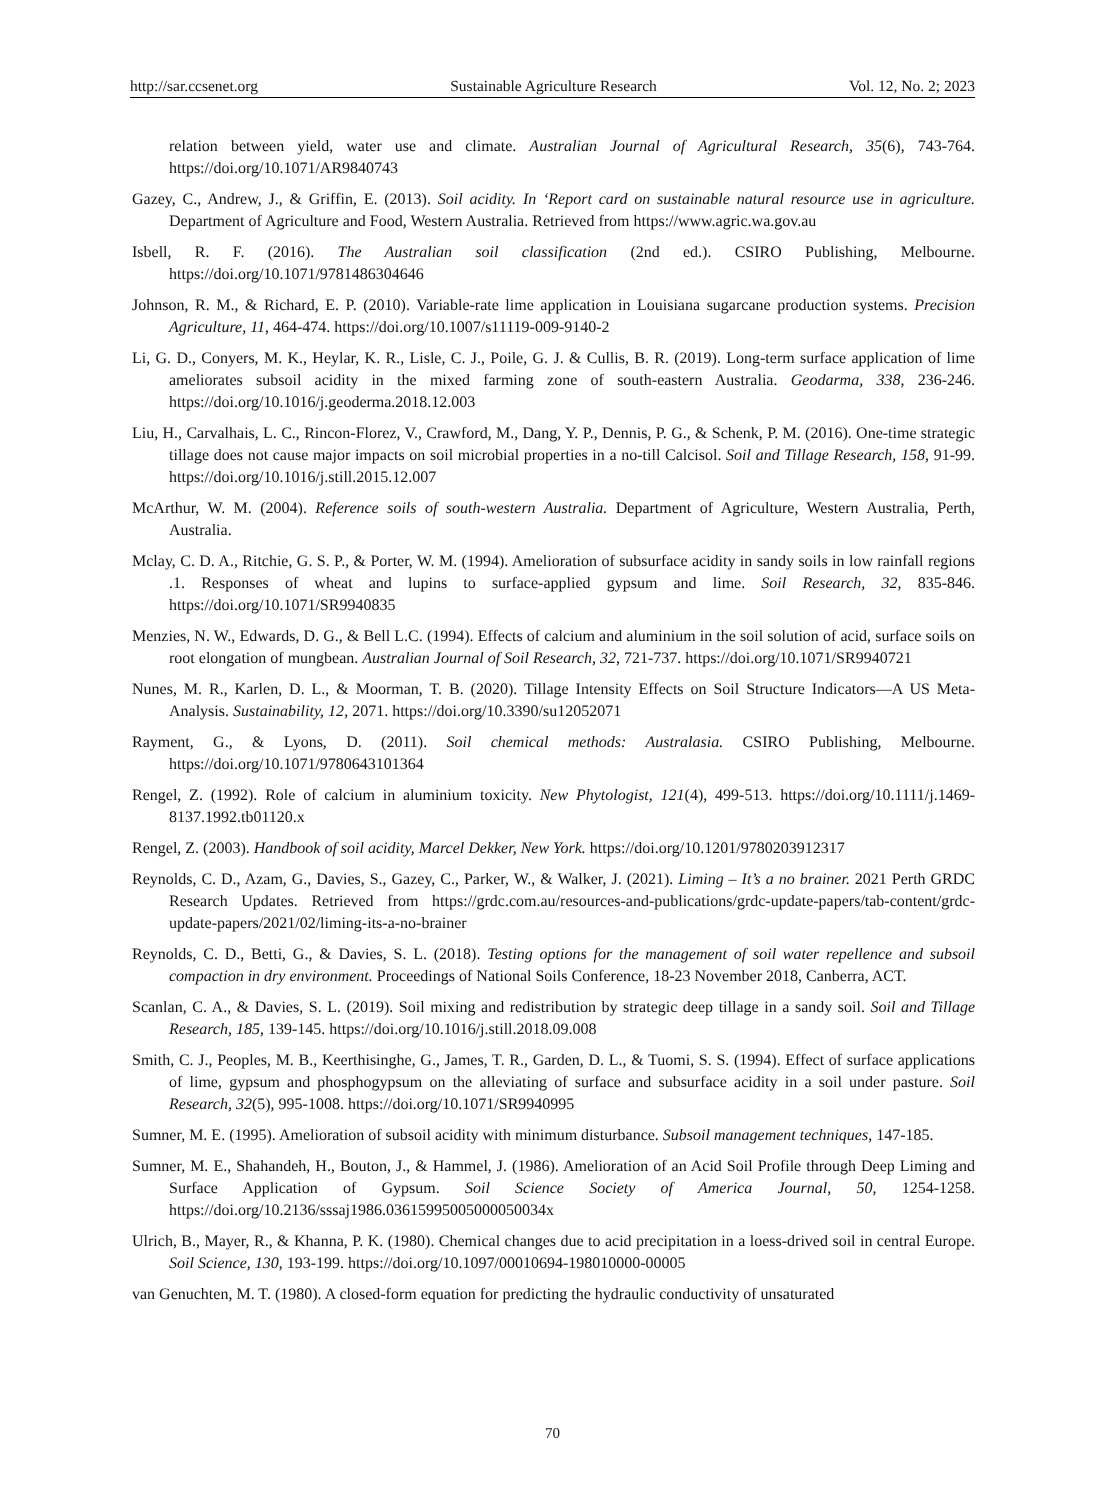http://sar.ccsenet.org Sustainable Agriculture Research Vol. 12, No. 2; 2023
relation between yield, water use and climate. Australian Journal of Agricultural Research, 35(6), 743-764. https://doi.org/10.1071/AR9840743
Gazey, C., Andrew, J., & Griffin, E. (2013). Soil acidity. In ‘Report card on sustainable natural resource use in agriculture. Department of Agriculture and Food, Western Australia. Retrieved from https://www.agric.wa.gov.au
Isbell, R. F. (2016). The Australian soil classification (2nd ed.). CSIRO Publishing, Melbourne. https://doi.org/10.1071/9781486304646
Johnson, R. M., & Richard, E. P. (2010). Variable-rate lime application in Louisiana sugarcane production systems. Precision Agriculture, 11, 464-474. https://doi.org/10.1007/s11119-009-9140-2
Li, G. D., Conyers, M. K., Heylar, K. R., Lisle, C. J., Poile, G. J. & Cullis, B. R. (2019). Long-term surface application of lime ameliorates subsoil acidity in the mixed farming zone of south-eastern Australia. Geodarma, 338, 236-246. https://doi.org/10.1016/j.geoderma.2018.12.003
Liu, H., Carvalhais, L. C., Rincon-Florez, V., Crawford, M., Dang, Y. P., Dennis, P. G., & Schenk, P. M. (2016). One-time strategic tillage does not cause major impacts on soil microbial properties in a no-till Calcisol. Soil and Tillage Research, 158, 91-99. https://doi.org/10.1016/j.still.2015.12.007
McArthur, W. M. (2004). Reference soils of south-western Australia. Department of Agriculture, Western Australia, Perth, Australia.
Mclay, C. D. A., Ritchie, G. S. P., & Porter, W. M. (1994). Amelioration of subsurface acidity in sandy soils in low rainfall regions .1. Responses of wheat and lupins to surface-applied gypsum and lime. Soil Research, 32, 835-846. https://doi.org/10.1071/SR9940835
Menzies, N. W., Edwards, D. G., & Bell L.C. (1994). Effects of calcium and aluminium in the soil solution of acid, surface soils on root elongation of mungbean. Australian Journal of Soil Research, 32, 721-737. https://doi.org/10.1071/SR9940721
Nunes, M. R., Karlen, D. L., & Moorman, T. B. (2020). Tillage Intensity Effects on Soil Structure Indicators—A US Meta-Analysis. Sustainability, 12, 2071. https://doi.org/10.3390/su12052071
Rayment, G., & Lyons, D. (2011). Soil chemical methods: Australasia. CSIRO Publishing, Melbourne. https://doi.org/10.1071/9780643101364
Rengel, Z. (1992). Role of calcium in aluminium toxicity. New Phytologist, 121(4), 499-513. https://doi.org/10.1111/j.1469-8137.1992.tb01120.x
Rengel, Z. (2003). Handbook of soil acidity, Marcel Dekker, New York. https://doi.org/10.1201/9780203912317
Reynolds, C. D., Azam, G., Davies, S., Gazey, C., Parker, W., & Walker, J. (2021). Liming – It’s a no brainer. 2021 Perth GRDC Research Updates. Retrieved from https://grdc.com.au/resources-and-publications/grdc-update-papers/tab-content/grdc-update-papers/2021/02/liming-its-a-no-brainer
Reynolds, C. D., Betti, G., & Davies, S. L. (2018). Testing options for the management of soil water repellence and subsoil compaction in dry environment. Proceedings of National Soils Conference, 18-23 November 2018, Canberra, ACT.
Scanlan, C. A., & Davies, S. L. (2019). Soil mixing and redistribution by strategic deep tillage in a sandy soil. Soil and Tillage Research, 185, 139-145. https://doi.org/10.1016/j.still.2018.09.008
Smith, C. J., Peoples, M. B., Keerthisinghe, G., James, T. R., Garden, D. L., & Tuomi, S. S. (1994). Effect of surface applications of lime, gypsum and phosphogypsum on the alleviating of surface and subsurface acidity in a soil under pasture. Soil Research, 32(5), 995-1008. https://doi.org/10.1071/SR9940995
Sumner, M. E. (1995). Amelioration of subsoil acidity with minimum disturbance. Subsoil management techniques, 147-185.
Sumner, M. E., Shahandeh, H., Bouton, J., & Hammel, J. (1986). Amelioration of an Acid Soil Profile through Deep Liming and Surface Application of Gypsum. Soil Science Society of America Journal, 50, 1254-1258. https://doi.org/10.2136/sssaj1986.03615995005000050034x
Ulrich, B., Mayer, R., & Khanna, P. K. (1980). Chemical changes due to acid precipitation in a loess-drived soil in central Europe. Soil Science, 130, 193-199. https://doi.org/10.1097/00010694-198010000-00005
van Genuchten, M. T. (1980). A closed-form equation for predicting the hydraulic conductivity of unsaturated
70